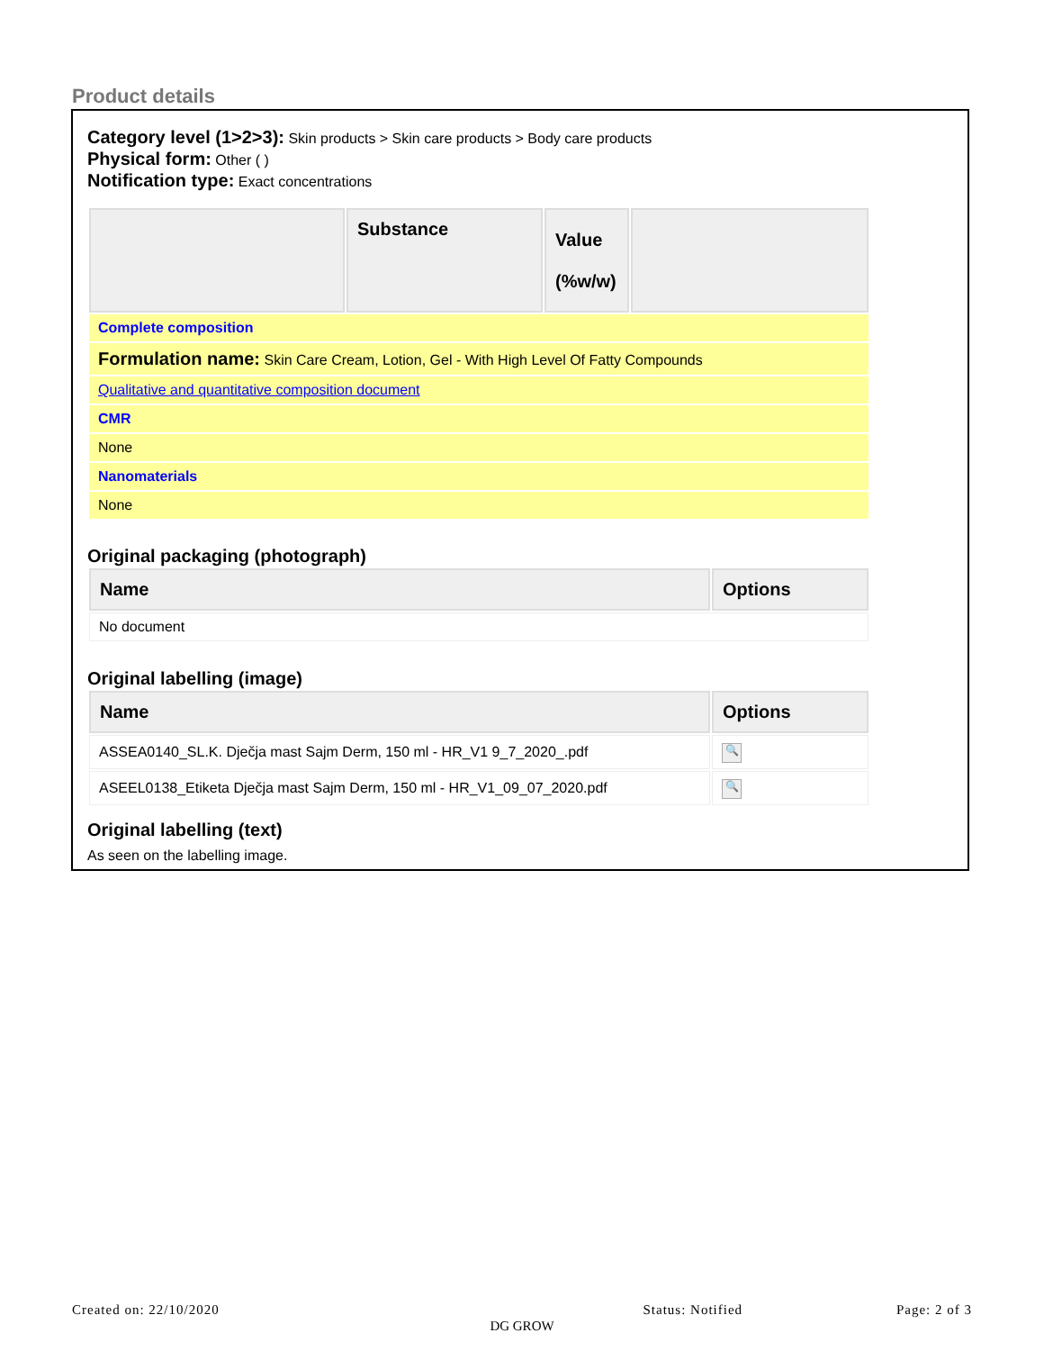Product details
Category level (1>2>3): Skin products > Skin care products > Body care products
Physical form: Other ( )
Notification type: Exact concentrations
| | Substance | Value (%w/w) | |
| --- | --- | --- | --- |
| Complete composition | | | |
| Formulation name: Skin Care Cream, Lotion, Gel - With High Level Of Fatty Compounds | | | |
| Qualitative and quantitative composition document | | | |
| CMR | | | |
| None | | | |
| Nanomaterials | | | |
| None | | | |
Original packaging (photograph)
| Name | Options |
| --- | --- |
| No document | |
Original labelling (image)
| Name | Options |
| --- | --- |
| ASSEA0140_SL.K. Dječja mast Sajm Derm, 150 ml - HR_V1 9_7_2020_.pdf | 🔍 |
| ASEEL0138_Etiketa Dječja mast Sajm Derm, 150 ml - HR_V1_09_07_2020.pdf | 🔍 |
Original labelling (text)
As seen on the labelling image.
Created on: 22/10/2020 Status: Notified Page: 2 of 3
DG GROW